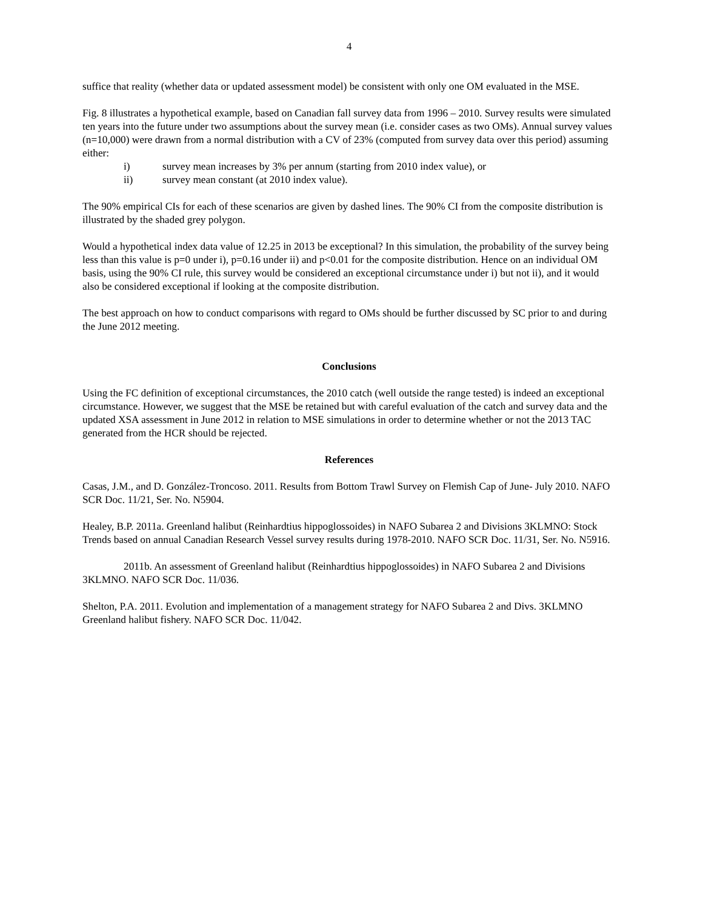4
suffice that reality (whether data or updated assessment model) be consistent with only one OM evaluated in the MSE.
Fig. 8 illustrates a hypothetical example, based on Canadian fall survey data from 1996 – 2010. Survey results were simulated ten years into the future under two assumptions about the survey mean (i.e. consider cases as two OMs). Annual survey values (n=10,000) were drawn from a normal distribution with a CV of 23% (computed from survey data over this period) assuming either:
i) survey mean increases by 3% per annum (starting from 2010 index value), or
ii) survey mean constant (at 2010 index value).
The 90% empirical CIs for each of these scenarios are given by dashed lines. The 90% CI from the composite distribution is illustrated by the shaded grey polygon.
Would a hypothetical index data value of 12.25 in 2013 be exceptional? In this simulation, the probability of the survey being less than this value is p=0 under i), p=0.16 under ii) and p<0.01 for the composite distribution. Hence on an individual OM basis, using the 90% CI rule, this survey would be considered an exceptional circumstance under i) but not ii), and it would also be considered exceptional if looking at the composite distribution.
The best approach on how to conduct comparisons with regard to OMs should be further discussed by SC prior to and during the June 2012 meeting.
Conclusions
Using the FC definition of exceptional circumstances, the 2010 catch (well outside the range tested) is indeed an exceptional circumstance. However, we suggest that the MSE be retained but with careful evaluation of the catch and survey data and the updated XSA assessment in June 2012 in relation to MSE simulations in order to determine whether or not the 2013 TAC generated from the HCR should be rejected.
References
Casas, J.M., and D. González-Troncoso. 2011. Results from Bottom Trawl Survey on Flemish Cap of June- July 2010. NAFO SCR Doc. 11/21, Ser. No. N5904.
Healey, B.P. 2011a. Greenland halibut (Reinhardtius hippoglossoides) in NAFO Subarea 2 and Divisions 3KLMNO: Stock Trends based on annual Canadian Research Vessel survey results during 1978-2010. NAFO SCR Doc. 11/31, Ser. No. N5916.
2011b. An assessment of Greenland halibut (Reinhardtius hippoglossoides) in NAFO Subarea 2 and Divisions 3KLMNO. NAFO SCR Doc. 11/036.
Shelton, P.A. 2011. Evolution and implementation of a management strategy for NAFO Subarea 2 and Divs. 3KLMNO Greenland halibut fishery. NAFO SCR Doc. 11/042.